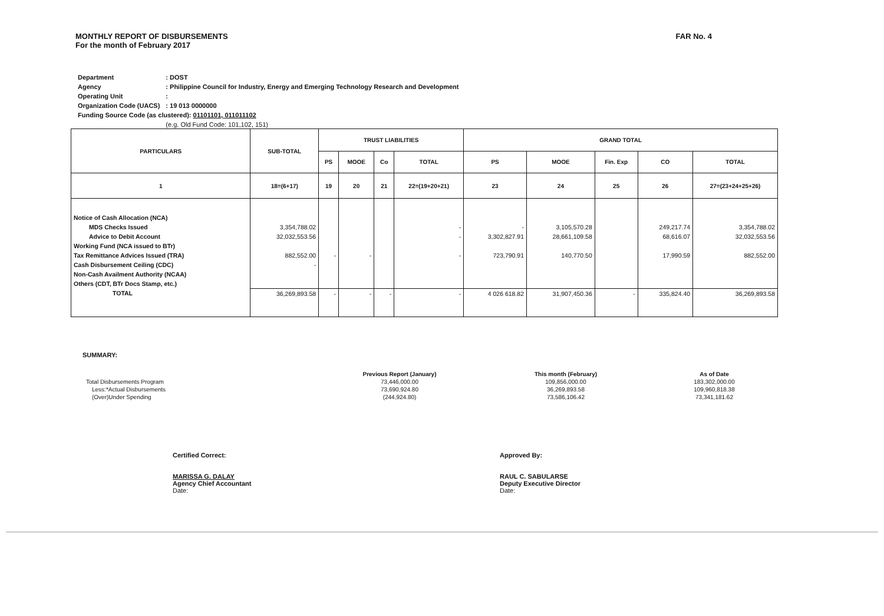MONTHLY REPORT OF DISBURSEMENTS
For the month of February 2017
FAR No. 4
| Department | : DOST |
| Agency | : Philippine Council for Industry, Energy and Emerging Technology Research and Development |
| Operating Unit | : |
| Organization Code (UACS) | : 19 013 0000000 |
| Funding Source Code (as clustered): 01101101, 011011102 | |
| | (e.g. Old Fund Code: 101,102, 151) |
| PARTICULARS | SUB-TOTAL | TRUST LIABILITIES | | | | GRAND TOTAL | | | | |
| --- | --- | --- | --- | --- | --- | --- | --- | --- | --- | --- |
| | | PS | MOOE | Co | TOTAL | PS | MOOE | Fin. Exp | CO | TOTAL |
| 1 | 18=(6+17) | 19 | 20 | 21 | 22=(19+20+21) | 23 | 24 | 25 | 26 | 27=(23+24+25+26) |
| Notice of Cash Allocation (NCA) | | | | | | | | | | |
| MDS Checks Issued | 3,354,788.02 | | | | - | - | 3,105,570.28 | | 249,217.74 | 3,354,788.02 |
| Advice to Debit Account | 32,032,553.56 | | | | - | 3,302,827.91 | 28,661,109.58 | | 68,616.07 | 32,032,553.56 |
| Working Fund (NCA issued to BTr) | | | | | | | | | | |
| Tax Remittance Advices Issued (TRA) | 882,552.00 | - | - | | - | 723,790.91 | 140,770.50 | | 17,990.59 | 882,552.00 |
| Cash Disbursement Ceiling (CDC) | - | | | | | | | | | |
| Non-Cash Availment Authority (NCAA) | | | | | | | | | | |
| Others (CDT, BTr Docs Stamp, etc.) | | | | | | | | | | |
| TOTAL | 36,269,893.58 | - | - | - | - | 4 026 618.82 | 31,907,450.36 | - | 335,824.40 | 36,269,893.58 |
SUMMARY:
| | Previous Report (January) | This month (February) | As of Date |
| Total Disbursements Program | 73,446,000.00 | 109,856,000.00 | 183,302,000.00 |
| Less:*Actual Disbursements | 73,690,924.80 | 36,269,893.58 | 109,960,818.38 |
| (Over)Under Spending | (244,924.80) | 73,586,106.42 | 73,341,181.62 |
Certified Correct:
MARISSA G. DALAY
Agency Chief Accountant
Date:
Approved By:
RAUL C. SABULARSE
Deputy Executive Director
Date: